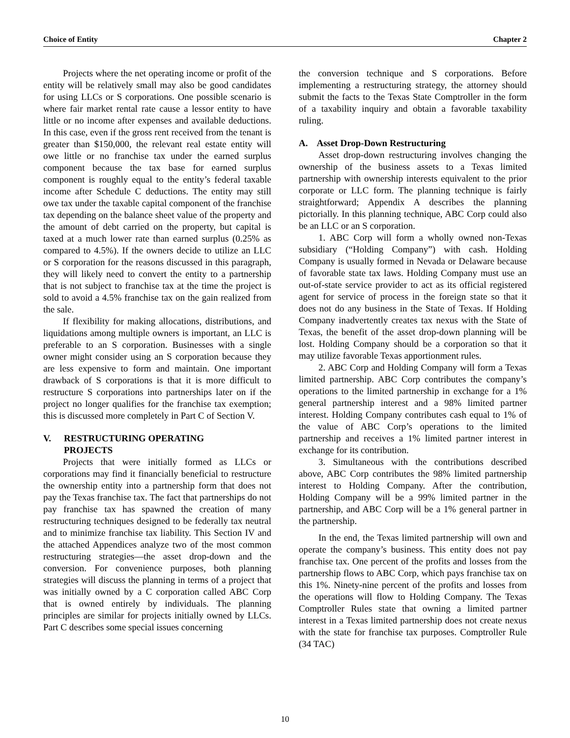Choice of Entity Chapter 2
Projects where the net operating income or profit of the entity will be relatively small may also be good candidates for using LLCs or S corporations. One possible scenario is where fair market rental rate cause a lessor entity to have little or no income after expenses and available deductions. In this case, even if the gross rent received from the tenant is greater than $150,000, the relevant real estate entity will owe little or no franchise tax under the earned surplus component because the tax base for earned surplus component is roughly equal to the entity’s federal taxable income after Schedule C deductions. The entity may still owe tax under the taxable capital component of the franchise tax depending on the balance sheet value of the property and the amount of debt carried on the property, but capital is taxed at a much lower rate than earned surplus (0.25% as compared to 4.5%). If the owners decide to utilize an LLC or S corporation for the reasons discussed in this paragraph, they will likely need to convert the entity to a partnership that is not subject to franchise tax at the time the project is sold to avoid a 4.5% franchise tax on the gain realized from the sale.
If flexibility for making allocations, distributions, and liquidations among multiple owners is important, an LLC is preferable to an S corporation. Businesses with a single owner might consider using an S corporation because they are less expensive to form and maintain. One important drawback of S corporations is that it is more difficult to restructure S corporations into partnerships later on if the project no longer qualifies for the franchise tax exemption; this is discussed more completely in Part C of Section V.
V. RESTRUCTURING OPERATING
PROJECTS
Projects that were initially formed as LLCs or corporations may find it financially beneficial to restructure the ownership entity into a partnership form that does not pay the Texas franchise tax. The fact that partnerships do not pay franchise tax has spawned the creation of many restructuring techniques designed to be federally tax neutral and to minimize franchise tax liability. This Section IV and the attached Appendices analyze two of the most common restructuring strategies—the asset drop-down and the conversion. For convenience purposes, both planning strategies will discuss the planning in terms of a project that was initially owned by a C corporation called ABC Corp that is owned entirely by individuals. The planning principles are similar for projects initially owned by LLCs. Part C describes some special issues concerning
the conversion technique and S corporations. Before implementing a restructuring strategy, the attorney should submit the facts to the Texas State Comptroller in the form of a taxability inquiry and obtain a favorable taxability ruling.
A. Asset Drop-Down Restructuring
Asset drop-down restructuring involves changing the ownership of the business assets to a Texas limited partnership with ownership interests equivalent to the prior corporate or LLC form. The planning technique is fairly straightforward; Appendix A describes the planning pictorially. In this planning technique, ABC Corp could also be an LLC or an S corporation.
1. ABC Corp will form a wholly owned non-Texas subsidiary (“Holding Company”) with cash. Holding Company is usually formed in Nevada or Delaware because of favorable state tax laws. Holding Company must use an out-of-state service provider to act as its official registered agent for service of process in the foreign state so that it does not do any business in the State of Texas. If Holding Company inadvertently creates tax nexus with the State of Texas, the benefit of the asset drop-down planning will be lost. Holding Company should be a corporation so that it may utilize favorable Texas apportionment rules.
2. ABC Corp and Holding Company will form a Texas limited partnership. ABC Corp contributes the company’s operations to the limited partnership in exchange for a 1% general partnership interest and a 98% limited partner interest. Holding Company contributes cash equal to 1% of the value of ABC Corp’s operations to the limited partnership and receives a 1% limited partner interest in exchange for its contribution.
3. Simultaneous with the contributions described above, ABC Corp contributes the 98% limited partnership interest to Holding Company. After the contribution, Holding Company will be a 99% limited partner in the partnership, and ABC Corp will be a 1% general partner in the partnership.
In the end, the Texas limited partnership will own and operate the company’s business. This entity does not pay franchise tax. One percent of the profits and losses from the partnership flows to ABC Corp, which pays franchise tax on this 1%. Ninety-nine percent of the profits and losses from the operations will flow to Holding Company. The Texas Comptroller Rules state that owning a limited partner interest in a Texas limited partnership does not create nexus with the state for franchise tax purposes. Comptroller Rule (34 TAC)
10